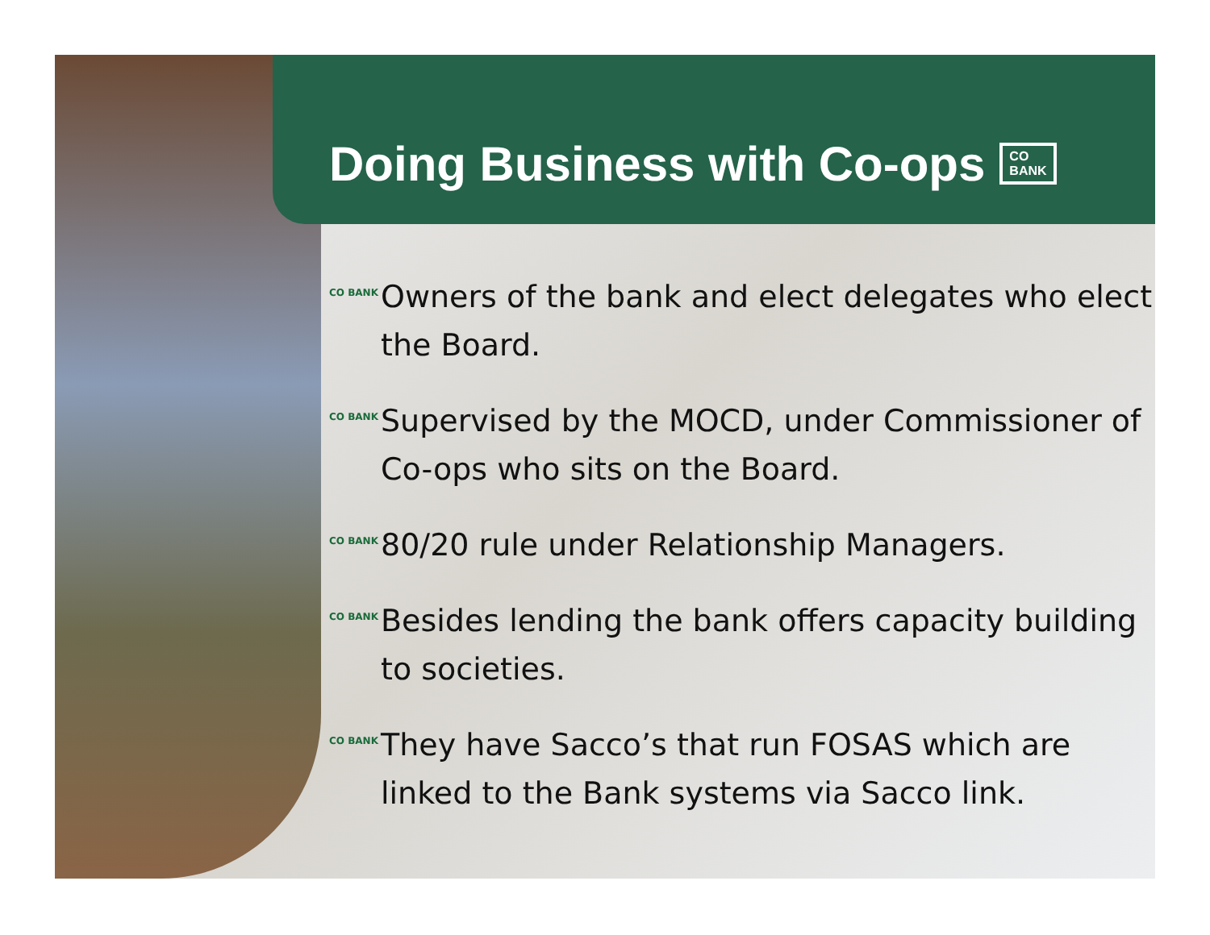Doing Business with Co-ops CO
BANK
CO BANK Owners of the bank and elect delegates who elect the Board.
CO BANK Supervised by the MOCD, under Commissioner of Co-ops who sits on the Board.
CO BANK 80/20 rule under Relationship Managers.
CO BANK Besides lending the bank offers capacity building to societies.
CO BANK They have Sacco’s that run FOSAS which are linked to the Bank systems via Sacco link.